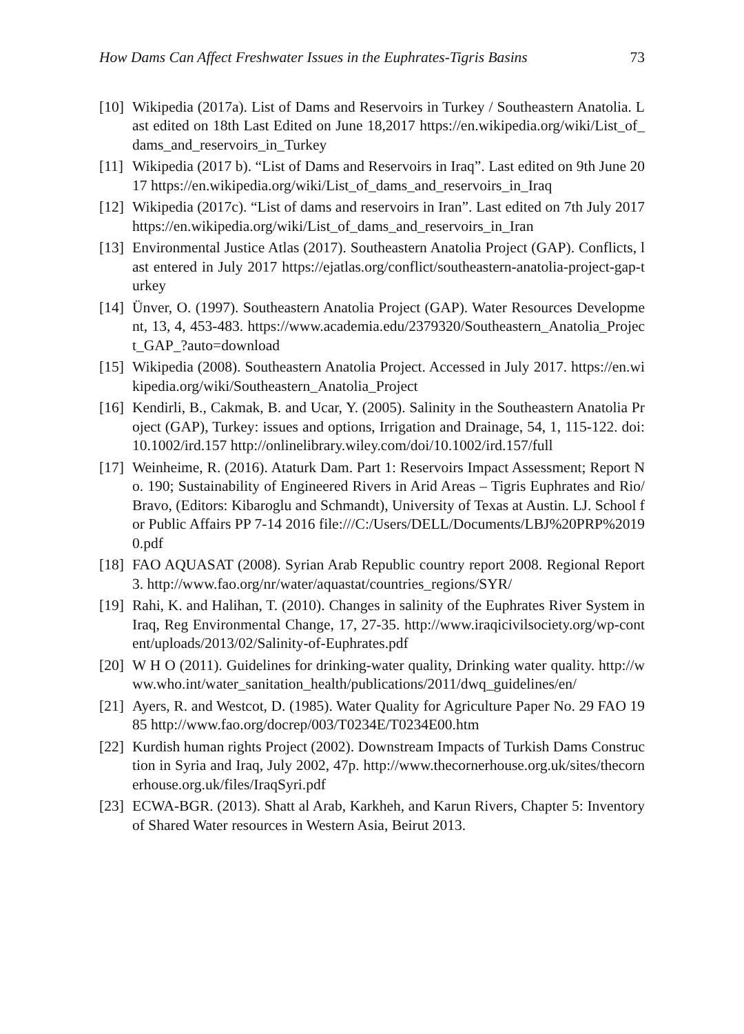How Dams Can Affect Freshwater Issues in the Euphrates-Tigris Basins 73
[10] Wikipedia (2017a). List of Dams and Reservoirs in Turkey / Southeastern Anatolia. Last edited on 18th Last Edited on June 18,2017 https://en.wikipedia.org/wiki/List_of_dams_and_reservoirs_in_Turkey
[11] Wikipedia (2017 b). “List of Dams and Reservoirs in Iraq”. Last edited on 9th June 2017 https://en.wikipedia.org/wiki/List_of_dams_and_reservoirs_in_Iraq
[12] Wikipedia (2017c). “List of dams and reservoirs in Iran”. Last edited on 7th July 2017 https://en.wikipedia.org/wiki/List_of_dams_and_reservoirs_in_Iran
[13] Environmental Justice Atlas (2017). Southeastern Anatolia Project (GAP). Conflicts, last entered in July 2017 https://ejatlas.org/conflict/southeastern-anatolia-project-gap-turkey
[14] Ünver, O. (1997). Southeastern Anatolia Project (GAP). Water Resources Development, 13, 4, 453-483. https://www.academia.edu/2379320/Southeastern_Anatolia_Project_GAP_?auto=download
[15] Wikipedia (2008). Southeastern Anatolia Project. Accessed in July 2017. https://en.wikipedia.org/wiki/Southeastern_Anatolia_Project
[16] Kendirli, B., Cakmak, B. and Ucar, Y. (2005). Salinity in the Southeastern Anatolia Project (GAP), Turkey: issues and options, Irrigation and Drainage, 54, 1, 115-122. doi:10.1002/ird.157 http://onlinelibrary.wiley.com/doi/10.1002/ird.157/full
[17] Weinheime, R. (2016). Ataturk Dam. Part 1: Reservoirs Impact Assessment; Report No. 190; Sustainability of Engineered Rivers in Arid Areas – Tigris Euphrates and Rio/Bravo, (Editors: Kibaroglu and Schmandt), University of Texas at Austin. LJ. School for Public Affairs PP 7-14 2016 file:///C:/Users/DELL/Documents/LBJ%20PRP%20190.pdf
[18] FAO AQUASAT (2008). Syrian Arab Republic country report 2008. Regional Report 3. http://www.fao.org/nr/water/aquastat/countries_regions/SYR/
[19] Rahi, K. and Halihan, T. (2010). Changes in salinity of the Euphrates River System in Iraq, Reg Environmental Change, 17, 27-35. http://www.iraqicivilsociety.org/wp-content/uploads/2013/02/Salinity-of-Euphrates.pdf
[20] W H O (2011). Guidelines for drinking-water quality, Drinking water quality. http://www.who.int/water_sanitation_health/publications/2011/dwq_guidelines/en/
[21] Ayers, R. and Westcot, D. (1985). Water Quality for Agriculture Paper No. 29 FAO 1985 http://www.fao.org/docrep/003/T0234E/T0234E00.htm
[22] Kurdish human rights Project (2002). Downstream Impacts of Turkish Dams Construction in Syria and Iraq, July 2002, 47p. http://www.thecornerhouse.org.uk/sites/thecornerhouse.org.uk/files/IraqSyri.pdf
[23] ECWA-BGR. (2013). Shatt al Arab, Karkheh, and Karun Rivers, Chapter 5: Inventory of Shared Water resources in Western Asia, Beirut 2013.